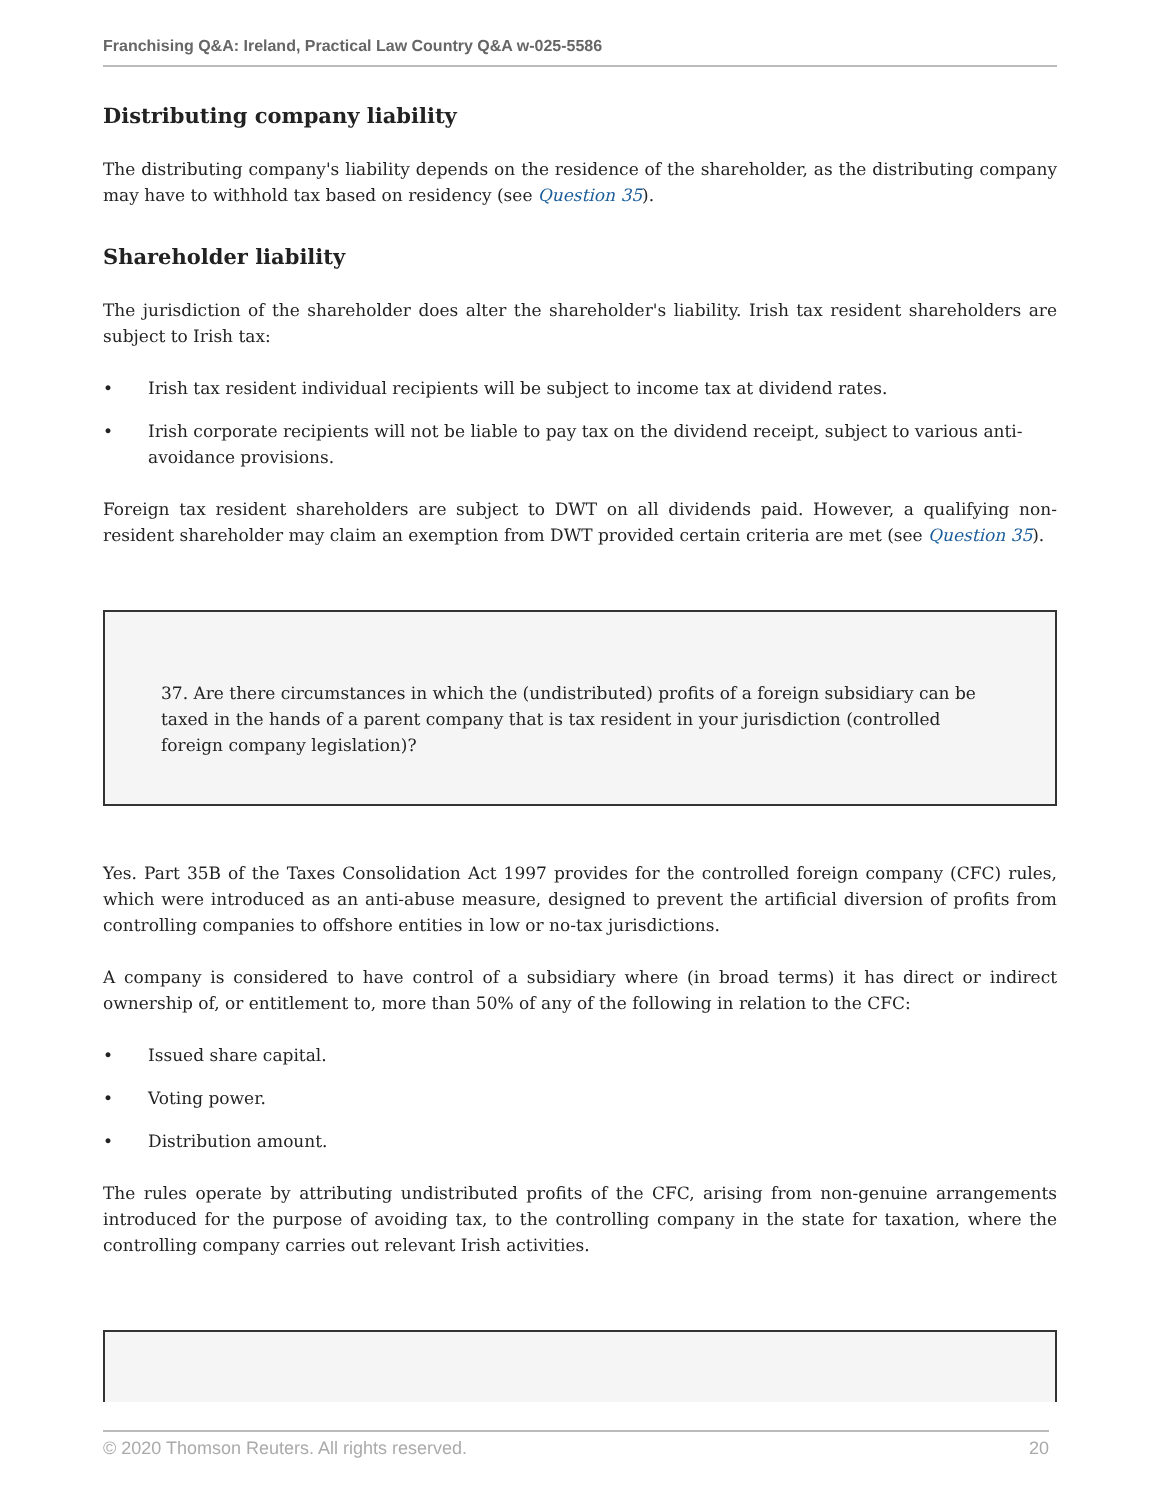Franchising Q&A: Ireland, Practical Law Country Q&A w-025-5586
Distributing company liability
The distributing company's liability depends on the residence of the shareholder, as the distributing company may have to withhold tax based on residency (see Question 35).
Shareholder liability
The jurisdiction of the shareholder does alter the shareholder's liability. Irish tax resident shareholders are subject to Irish tax:
• Irish tax resident individual recipients will be subject to income tax at dividend rates.
• Irish corporate recipients will not be liable to pay tax on the dividend receipt, subject to various anti-avoidance provisions.
Foreign tax resident shareholders are subject to DWT on all dividends paid. However, a qualifying non-resident shareholder may claim an exemption from DWT provided certain criteria are met (see Question 35).
37. Are there circumstances in which the (undistributed) profits of a foreign subsidiary can be taxed in the hands of a parent company that is tax resident in your jurisdiction (controlled foreign company legislation)?
Yes. Part 35B of the Taxes Consolidation Act 1997 provides for the controlled foreign company (CFC) rules, which were introduced as an anti-abuse measure, designed to prevent the artificial diversion of profits from controlling companies to offshore entities in low or no-tax jurisdictions.
A company is considered to have control of a subsidiary where (in broad terms) it has direct or indirect ownership of, or entitlement to, more than 50% of any of the following in relation to the CFC:
• Issued share capital.
• Voting power.
• Distribution amount.
The rules operate by attributing undistributed profits of the CFC, arising from non-genuine arrangements introduced for the purpose of avoiding tax, to the controlling company in the state for taxation, where the controlling company carries out relevant Irish activities.
© 2020 Thomson Reuters. All rights reserved. 20